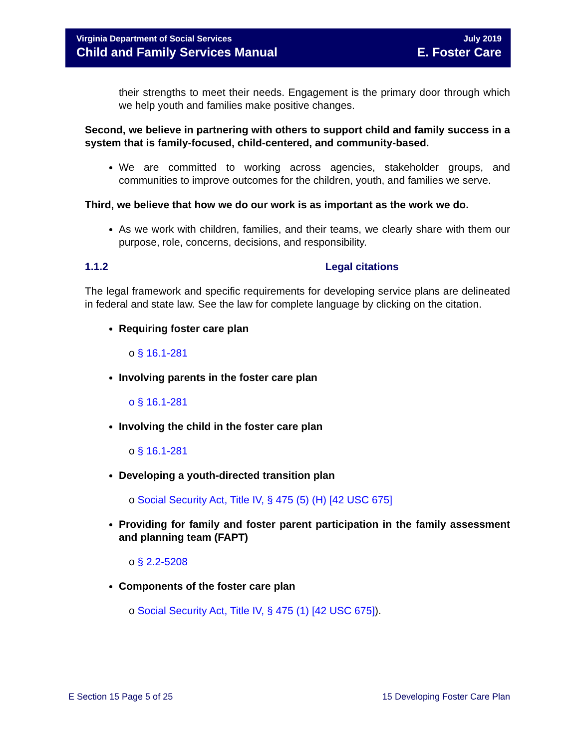Virginia Department of Social Services
Child and Family Services Manual
July 2019
E. Foster Care
their strengths to meet their needs. Engagement is the primary door through which we help youth and families make positive changes.
Second, we believe in partnering with others to support child and family success in a system that is family-focused, child-centered, and community-based.
We are committed to working across agencies, stakeholder groups, and communities to improve outcomes for the children, youth, and families we serve.
Third, we believe that how we do our work is as important as the work we do.
As we work with children, families, and their teams, we clearly share with them our purpose, role, concerns, decisions, and responsibility.
1.1.2 Legal citations
The legal framework and specific requirements for developing service plans are delineated in federal and state law. See the law for complete language by clicking on the citation.
Requiring foster care plan
o § 16.1-281
Involving parents in the foster care plan
o § 16.1-281
Involving the child in the foster care plan
o § 16.1-281
Developing a youth-directed transition plan
o Social Security Act, Title IV, § 475 (5) (H) [42 USC 675]
Providing for family and foster parent participation in the family assessment and planning team (FAPT)
o § 2.2-5208
Components of the foster care plan
o Social Security Act, Title IV, § 475 (1) [42 USC 675]).
E Section 15 Page 5 of 25 15 Developing Foster Care Plan